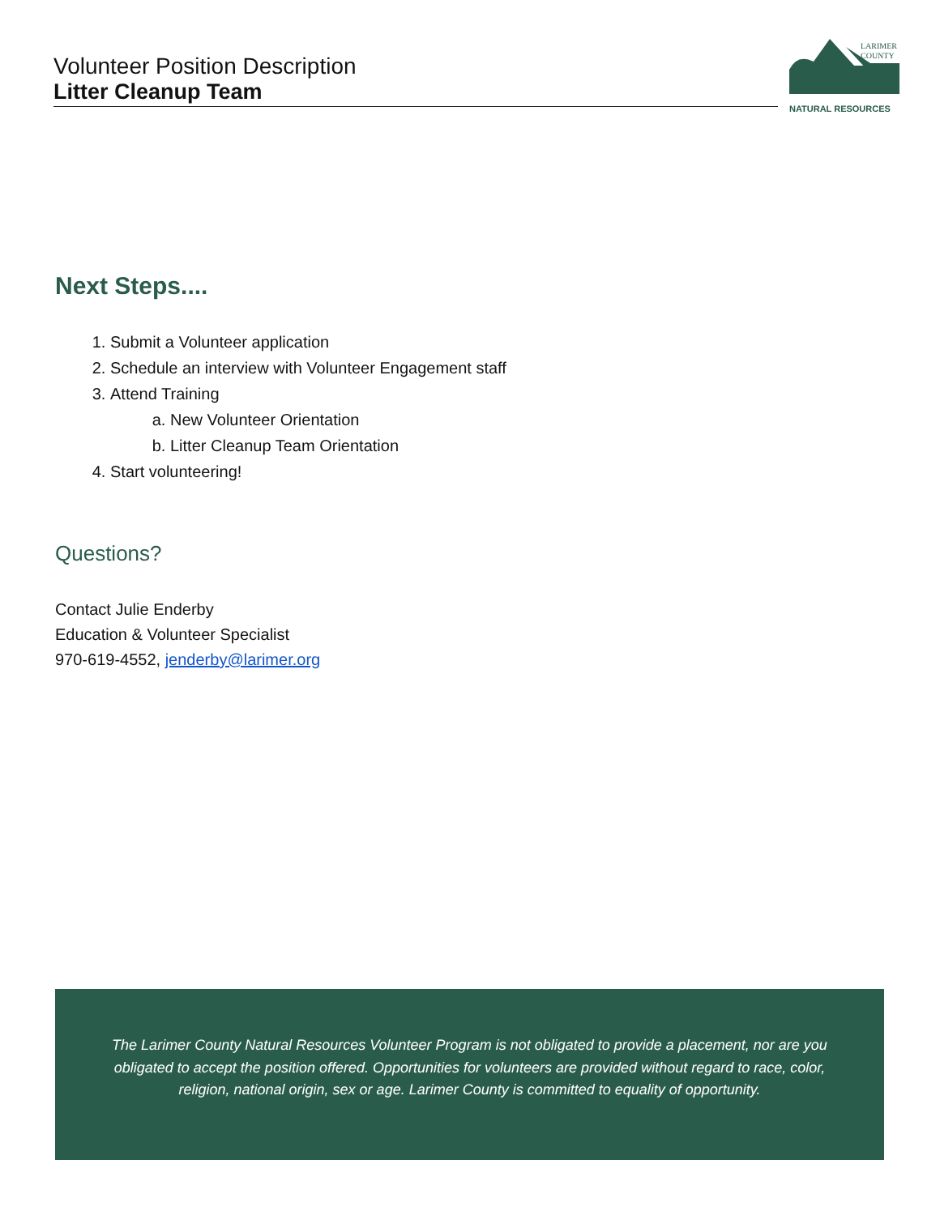Volunteer Position Description
Litter Cleanup Team
LARIMER
COUNTY
NATURAL RESOURCES
Next Steps....
1. Submit a Volunteer application
2. Schedule an interview with Volunteer Engagement staff
3. Attend Training
a. New Volunteer Orientation
b. Litter Cleanup Team Orientation
4. Start volunteering!
Questions?
Contact Julie Enderby
Education & Volunteer Specialist
970-619-4552, jenderby@larimer.org
The Larimer County Natural Resources Volunteer Program is not obligated to provide a placement, nor are you obligated to accept the position offered. Opportunities for volunteers are provided without regard to race, color, religion, national origin, sex or age. Larimer County is committed to equality of opportunity.